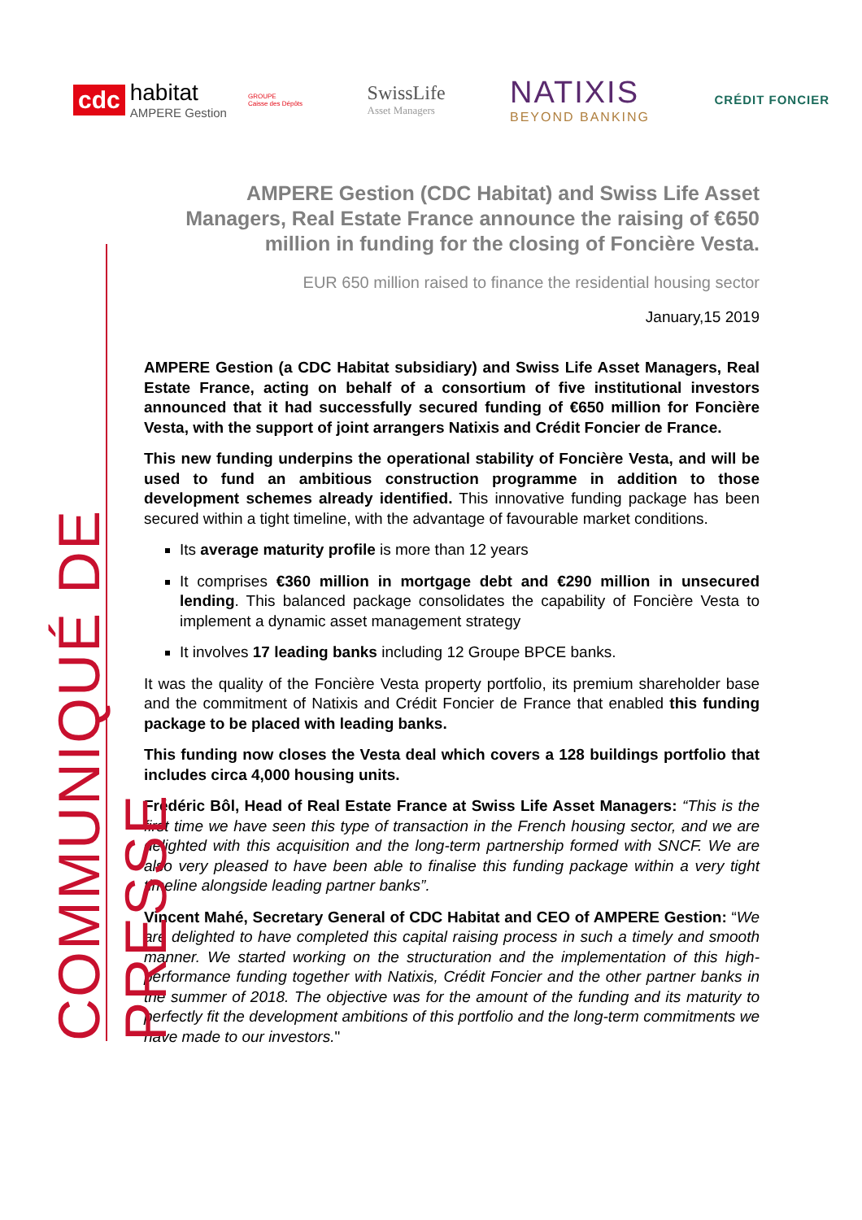cdc
habitat
AMPERE Gestion
GROUPE
Caisse des Dépôts
SwissLife
Asset Managers
NATIXIS
BEYOND BANKING
CRÉDIT FONCIER
COMMUNIQUÉ DE PRESSE
AMPERE Gestion (CDC Habitat) and Swiss Life Asset Managers, Real Estate France announce the raising of €650 million in funding for the closing of Foncière Vesta.
EUR 650 million raised to finance the residential housing sector
January,15 2019
AMPERE Gestion (a CDC Habitat subsidiary) and Swiss Life Asset Managers, Real Estate France, acting on behalf of a consortium of five institutional investors announced that it had successfully secured funding of €650 million for Foncière Vesta, with the support of joint arrangers Natixis and Crédit Foncier de France.
This new funding underpins the operational stability of Foncière Vesta, and will be used to fund an ambitious construction programme in addition to those development schemes already identified. This innovative funding package has been secured within a tight timeline, with the advantage of favourable market conditions.
Its average maturity profile is more than 12 years
It comprises €360 million in mortgage debt and €290 million in unsecured lending. This balanced package consolidates the capability of Foncière Vesta to implement a dynamic asset management strategy
It involves 17 leading banks including 12 Groupe BPCE banks.
It was the quality of the Foncière Vesta property portfolio, its premium shareholder base and the commitment of Natixis and Crédit Foncier de France that enabled this funding package to be placed with leading banks.
This funding now closes the Vesta deal which covers a 128 buildings portfolio that includes circa 4,000 housing units.
Frédéric Bôl, Head of Real Estate France at Swiss Life Asset Managers: “This is the first time we have seen this type of transaction in the French housing sector, and we are delighted with this acquisition and the long-term partnership formed with SNCF. We are also very pleased to have been able to finalise this funding package within a very tight timeline alongside leading partner banks”.
Vincent Mahé, Secretary General of CDC Habitat and CEO of AMPERE Gestion: “We are delighted to have completed this capital raising process in such a timely and smooth manner. We started working on the structuration and the implementation of this high-performance funding together with Natixis, Crédit Foncier and the other partner banks in the summer of 2018. The objective was for the amount of the funding and its maturity to perfectly fit the development ambitions of this portfolio and the long-term commitments we have made to our investors."